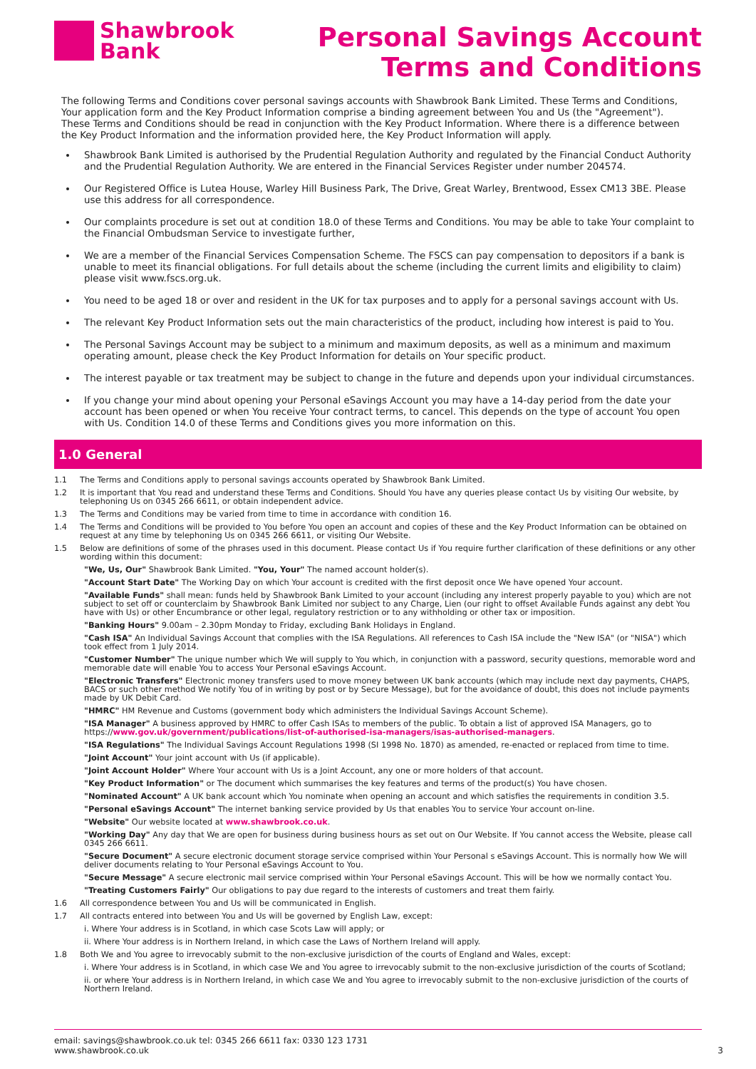Shawbrook
Bank
Personal Savings Account
Terms and Conditions
The following Terms and Conditions cover personal savings accounts with Shawbrook Bank Limited. These Terms and Conditions, Your application form and the Key Product Information comprise a binding agreement between You and Us (the "Agreement"). These Terms and Conditions should be read in conjunction with the Key Product Information. Where there is a difference between the Key Product Information and the information provided here, the Key Product Information will apply.
Shawbrook Bank Limited is authorised by the Prudential Regulation Authority and regulated by the Financial Conduct Authority and the Prudential Regulation Authority. We are entered in the Financial Services Register under number 204574.
Our Registered Office is Lutea House, Warley Hill Business Park, The Drive, Great Warley, Brentwood, Essex CM13 3BE. Please use this address for all correspondence.
Our complaints procedure is set out at condition 18.0 of these Terms and Conditions. You may be able to take Your complaint to the Financial Ombudsman Service to investigate further,
We are a member of the Financial Services Compensation Scheme. The FSCS can pay compensation to depositors if a bank is unable to meet its financial obligations. For full details about the scheme (including the current limits and eligibility to claim) please visit www.fscs.org.uk.
You need to be aged 18 or over and resident in the UK for tax purposes and to apply for a personal savings account with Us.
The relevant Key Product Information sets out the main characteristics of the product, including how interest is paid to You.
The Personal Savings Account may be subject to a minimum and maximum deposits, as well as a minimum and maximum operating amount, please check the Key Product Information for details on Your specific product.
The interest payable or tax treatment may be subject to change in the future and depends upon your individual circumstances.
If you change your mind about opening your Personal eSavings Account you may have a 14-day period from the date your account has been opened or when You receive Your contract terms, to cancel. This depends on the type of account You open with Us. Condition 14.0 of these Terms and Conditions gives you more information on this.
1.0 General
1.1 The Terms and Conditions apply to personal savings accounts operated by Shawbrook Bank Limited.
1.2 It is important that You read and understand these Terms and Conditions. Should You have any queries please contact Us by visiting Our website, by telephoning Us on 0345 266 6611, or obtain independent advice.
1.3 The Terms and Conditions may be varied from time to time in accordance with condition 16.
1.4 The Terms and Conditions will be provided to You before You open an account and copies of these and the Key Product Information can be obtained on request at any time by telephoning Us on 0345 266 6611, or visiting Our Website.
1.5 Below are definitions of some of the phrases used in this document. Please contact Us if You require further clarification of these definitions or any other wording within this document:
"We, Us, Our" Shawbrook Bank Limited. "You, Your" The named account holder(s).
"Account Start Date" The Working Day on which Your account is credited with the first deposit once We have opened Your account.
"Available Funds" shall mean: funds held by Shawbrook Bank Limited to your account (including any interest properly payable to you) which are not subject to set off or counterclaim by Shawbrook Bank Limited nor subject to any Charge, Lien (our right to offset Available Funds against any debt You have with Us) or other Encumbrance or other legal, regulatory restriction or to any withholding or other tax or imposition.
"Banking Hours" 9.00am – 2.30pm Monday to Friday, excluding Bank Holidays in England.
"Cash ISA" An Individual Savings Account that complies with the ISA Regulations. All references to Cash ISA include the "New ISA" (or "NISA") which took effect from 1 July 2014.
"Customer Number" The unique number which We will supply to You which, in conjunction with a password, security questions, memorable word and memorable date will enable You to access Your Personal eSavings Account.
"Electronic Transfers" Electronic money transfers used to move money between UK bank accounts (which may include next day payments, CHAPS, BACS or such other method We notify You of in writing by post or by Secure Message), but for the avoidance of doubt, this does not include payments made by UK Debit Card.
"HMRC" HM Revenue and Customs (government body which administers the Individual Savings Account Scheme).
"ISA Manager" A business approved by HMRC to offer Cash ISAs to members of the public. To obtain a list of approved ISA Managers, go to https://www.gov.uk/government/publications/list-of-authorised-isa-managers/isas-authorised-managers.
"ISA Regulations" The Individual Savings Account Regulations 1998 (SI 1998 No. 1870) as amended, re-enacted or replaced from time to time.
"Joint Account" Your joint account with Us (if applicable).
"Joint Account Holder" Where Your account with Us is a Joint Account, any one or more holders of that account.
"Key Product Information" or The document which summarises the key features and terms of the product(s) You have chosen.
"Nominated Account" A UK bank account which You nominate when opening an account and which satisfies the requirements in condition 3.5.
"Personal eSavings Account" The internet banking service provided by Us that enables You to service Your account on-line.
"Website" Our website located at www.shawbrook.co.uk.
"Working Day" Any day that We are open for business during business hours as set out on Our Website. If You cannot access the Website, please call 0345 266 6611.
"Secure Document" A secure electronic document storage service comprised within Your Personal s eSavings Account. This is normally how We will deliver documents relating to Your Personal eSavings Account to You.
"Secure Message" A secure electronic mail service comprised within Your Personal eSavings Account. This will be how we normally contact You.
"Treating Customers Fairly" Our obligations to pay due regard to the interests of customers and treat them fairly.
1.6 All correspondence between You and Us will be communicated in English.
1.7 All contracts entered into between You and Us will be governed by English Law, except:
i. Where Your address is in Scotland, in which case Scots Law will apply; or
ii. Where Your address is in Northern Ireland, in which case the Laws of Northern Ireland will apply.
1.8 Both We and You agree to irrevocably submit to the non-exclusive jurisdiction of the courts of England and Wales, except:
i. Where Your address is in Scotland, in which case We and You agree to irrevocably submit to the non-exclusive jurisdiction of the courts of Scotland;
ii. or where Your address is in Northern Ireland, in which case We and You agree to irrevocably submit to the non-exclusive jurisdiction of the courts of Northern Ireland.
email: savings@shawbrook.co.uk tel: 0345 266 6611 fax: 0330 123 1731
www.shawbrook.co.uk 3